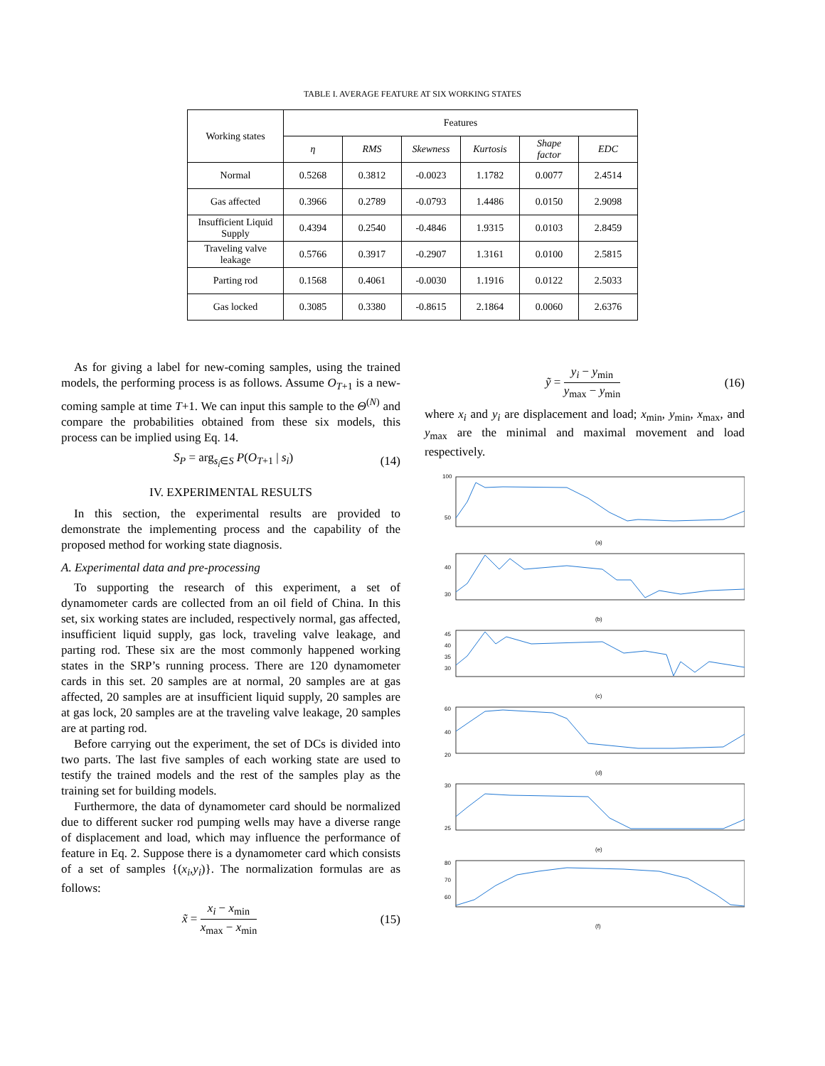TABLE I. AVERAGE FEATURE AT SIX WORKING STATES
| Working states | Features | | | | | |
| --- | --- | --- | --- | --- | --- | --- |
| | η | RMS | Skewness | Kurtosis | Shape factor | EDC |
| Normal | 0.5268 | 0.3812 | -0.0023 | 1.1782 | 0.0077 | 2.4514 |
| Gas affected | 0.3966 | 0.2789 | -0.0793 | 1.4486 | 0.0150 | 2.9098 |
| Insufficient Liquid Supply | 0.4394 | 0.2540 | -0.4846 | 1.9315 | 0.0103 | 2.8459 |
| Traveling valve leakage | 0.5766 | 0.3917 | -0.2907 | 1.3161 | 0.0100 | 2.5815 |
| Parting rod | 0.1568 | 0.4061 | -0.0030 | 1.1916 | 0.0122 | 2.5033 |
| Gas locked | 0.3085 | 0.3380 | -0.8615 | 2.1864 | 0.0060 | 2.6376 |
As for giving a label for new-coming samples, using the trained models, the performing process is as follows. Assume O<sub>T+1</sub> is a new-coming sample at time T+1. We can input this sample to the Θ<sup>(N)</sup> and compare the probabilities obtained from these six models, this process can be implied using Eq. 14.
S<sub>P</sub> = arg<sub>s<sub>i</sub>∈S</sub> P(O<sub>T+1</sub> | s<sub>i</sub>) (14)
IV. EXPERIMENTAL RESULTS
In this section, the experimental results are provided to demonstrate the implementing process and the capability of the proposed method for working state diagnosis.
A. Experimental data and pre-processing
To supporting the research of this experiment, a set of dynamometer cards are collected from an oil field of China. In this set, six working states are included, respectively normal, gas affected, insufficient liquid supply, gas lock, traveling valve leakage, and parting rod. These six are the most commonly happened working states in the SRP’s running process. There are 120 dynamometer cards in this set. 20 samples are at normal, 20 samples are at gas affected, 20 samples are at insufficient liquid supply, 20 samples are at gas lock, 20 samples are at the traveling valve leakage, 20 samples are at parting rod.
Before carrying out the experiment, the set of DCs is divided into two parts. The last five samples of each working state are used to testify the trained models and the rest of the samples play as the training set for building models.
Furthermore, the data of dynamometer card should be normalized due to different sucker rod pumping wells may have a diverse range of displacement and load, which may influence the performance of feature in Eq. 2. Suppose there is a dynamometer card which consists of a set of samples {(x<sub>i</sub>,y<sub>i</sub>)}. The normalization formulas are as follows:
x̃ = x<sub>i</sub> − x<sub>min</sub> x<sub>max</sub> − x<sub>min</sub> (15)
ỹ = y<sub>i</sub> − y<sub>min</sub> y<sub>max</sub> − y<sub>min</sub> (16)
where x<sub>i</sub> and y<sub>i</sub> are displacement and load; x<sub>min</sub>, y<sub>min</sub>, x<sub>max</sub>, and y<sub>max</sub> are the minimal and maximal movement and load respectively.
100
50
40
30
45
40
35
30
60
40
20
30
25
80
70
60
(a)
(b)
(c)
(d)
(e)
(f)